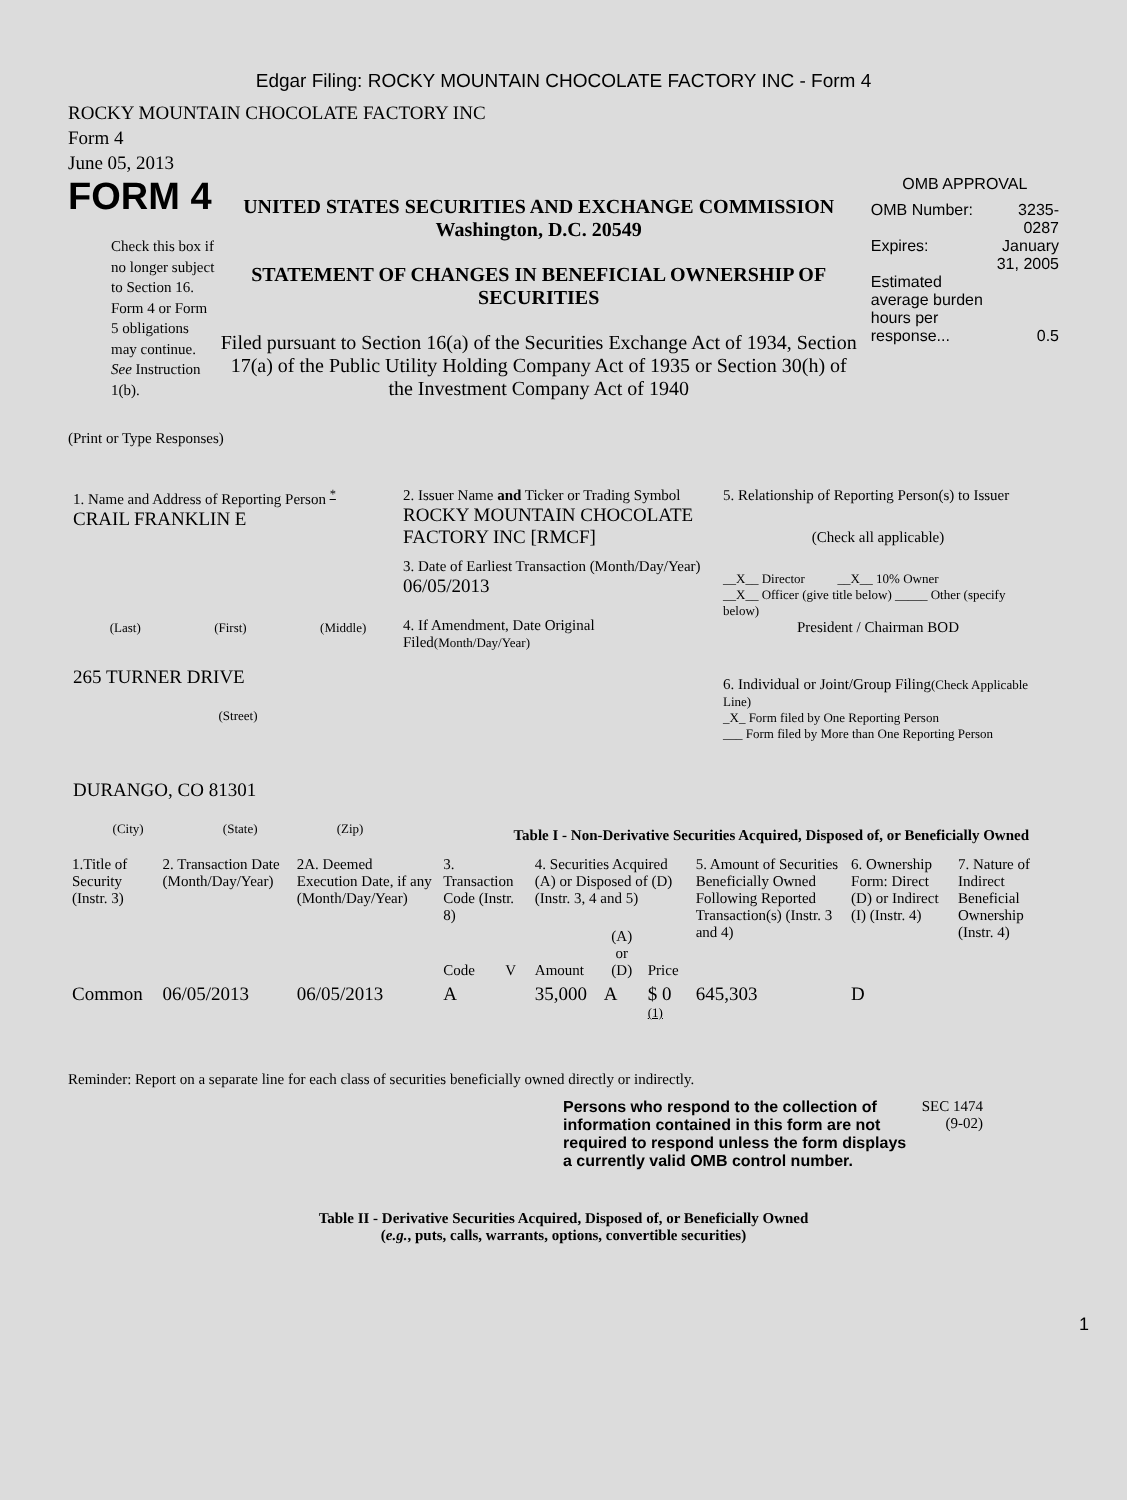Edgar Filing: ROCKY MOUNTAIN CHOCOLATE FACTORY INC - Form 4
ROCKY MOUNTAIN CHOCOLATE FACTORY INC
Form 4
June 05, 2013
FORM 4
Check this box if no longer subject to Section 16. Form 4 or Form 5 obligations may continue. See Instruction 1(b).
UNITED STATES SECURITIES AND EXCHANGE COMMISSION
Washington, D.C. 20549
STATEMENT OF CHANGES IN BENEFICIAL OWNERSHIP OF SECURITIES
Filed pursuant to Section 16(a) of the Securities Exchange Act of 1934, Section 17(a) of the Public Utility Holding Company Act of 1935 or Section 30(h) of the Investment Company Act of 1940
OMB APPROVAL
| OMB Number: | 3235-0287 |
| Expires: | January 31, 2005 |
| Estimated average burden hours per response... | 0.5 |
(Print or Type Responses)
1. Name and Address of Reporting Person <sup>*</sup>
CRAIL FRANKLIN E
(Last) (First) (Middle)
265 TURNER DRIVE
(Street)
DURANGO, CO 81301
(City) (State) (Zip)
2. Issuer Name and Ticker or Trading Symbol
ROCKY MOUNTAIN CHOCOLATE FACTORY INC [RMCF]
3. Date of Earliest Transaction (Month/Day/Year)
06/05/2013
4. If Amendment, Date Original Filed(Month/Day/Year)
5. Relationship of Reporting Person(s) to Issuer
(Check all applicable)
__X__ Director __X__ 10% Owner
__X__ Officer (give title below) _____ Other (specify below)
President / Chairman BOD
6. Individual or Joint/Group Filing(Check Applicable Line)
_X_ Form filed by One Reporting Person
___ Form filed by More than One Reporting Person
Table I - Non-Derivative Securities Acquired, Disposed of, or Beneficially Owned
| 1.Title of Security (Instr. 3) | 2. Transaction Date (Month/Day/Year) | 2A. Deemed Execution Date, if any (Month/Day/Year) | 3. Transaction Code (Instr. 8) | | 4. Securities Acquired (A) or Disposed of (D) (Instr. 3, 4 and 5) | | | 5. Amount of Securities Beneficially Owned Following Reported Transaction(s) (Instr. 3 and 4) | 6. Ownership Form: Direct (D) or Indirect (I) (Instr. 4) | 7. Nature of Indirect Beneficial Ownership (Instr. 4) |
| --- | --- | --- | --- | --- | --- | --- | --- | --- | --- | --- |
| | | | Code | V | Amount | (A) or (D) | Price | | | |
| Common | 06/05/2013 | 06/05/2013 | A | | 35,000 | A | $ 0 <sup>(1)</sup> | 645,303 | D | |
Reminder: Report on a separate line for each class of securities beneficially owned directly or indirectly.
Persons who respond to the collection of information contained in this form are not required to respond unless the form displays a currently valid OMB control number.
SEC 1474 (9-02)
Table II - Derivative Securities Acquired, Disposed of, or Beneficially Owned
(e.g., puts, calls, warrants, options, convertible securities)
1